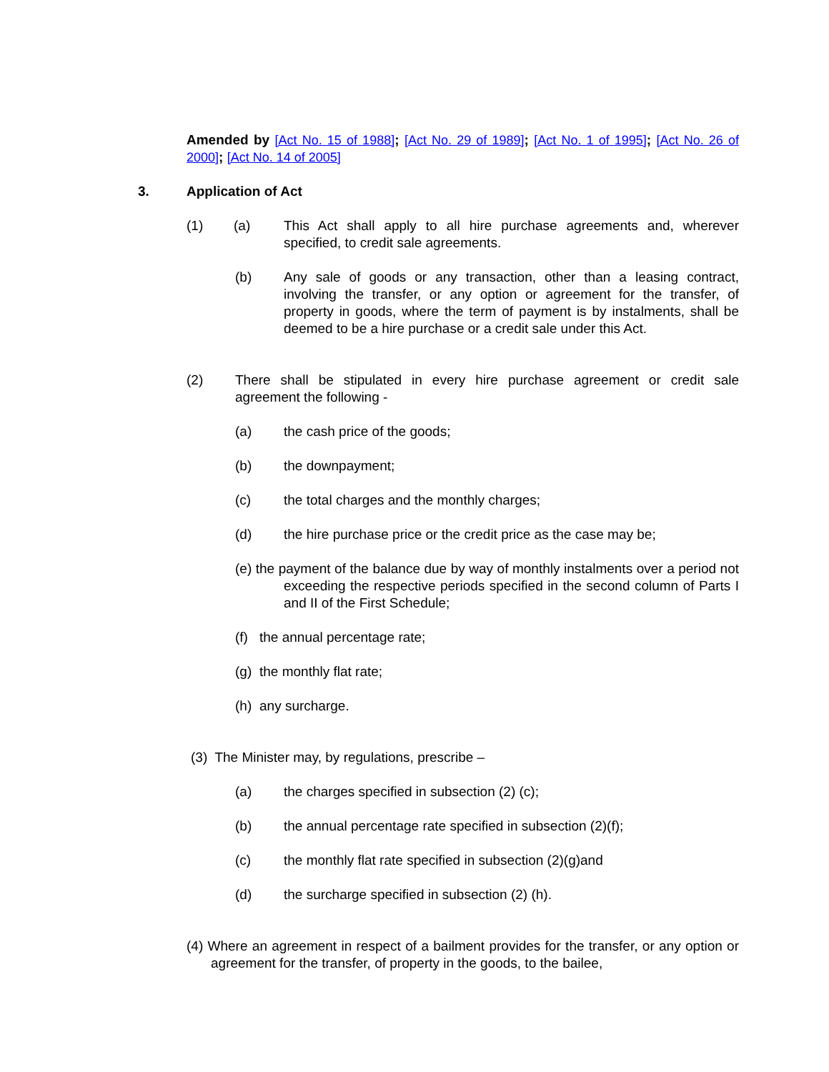Amended by [Act No. 15 of 1988]; [Act No. 29 of 1989]; [Act No. 1 of 1995]; [Act No. 26 of 2000]; [Act No. 14 of 2005]
3. Application of Act
(1) (a) This Act shall apply to all hire purchase agreements and, wherever specified, to credit sale agreements.
(b) Any sale of goods or any transaction, other than a leasing contract, involving the transfer, or any option or agreement for the transfer, of property in goods, where the term of payment is by instalments, shall be deemed to be a hire purchase or a credit sale under this Act.
(2) There shall be stipulated in every hire purchase agreement or credit sale agreement the following -
(a) the cash price of the goods;
(b) the downpayment;
(c) the total charges and the monthly charges;
(d) the hire purchase price or the credit price as the case may be;
(e) the payment of the balance due by way of monthly instalments over a period not exceeding the respective periods specified in the second column of Parts I and II of the First Schedule;
(f) the annual percentage rate;
(g) the monthly flat rate;
(h) any surcharge.
(3) The Minister may, by regulations, prescribe –
(a) the charges specified in subsection (2) (c);
(b) the annual percentage rate specified in subsection (2)(f);
(c) the monthly flat rate specified in subsection (2)(g)and
(d) the surcharge specified in subsection (2) (h).
(4) Where an agreement in respect of a bailment provides for the transfer, or any option or agreement for the transfer, of property in the goods, to the bailee,